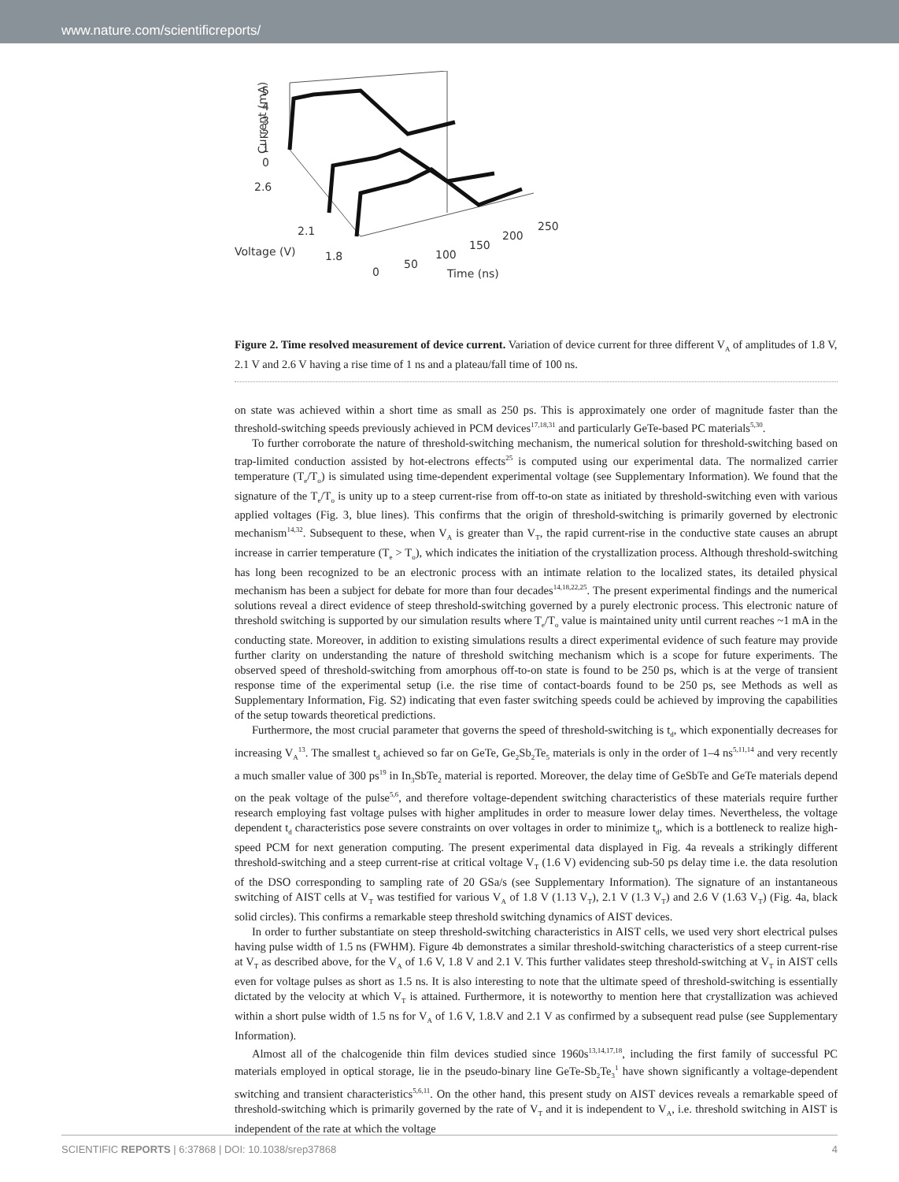www.nature.com/scientificreports/
Current (mA)
5
4
3
2
1
0
2.6
2.1
Voltage (V)
1.8
0
50
100
150
200
250
Time (ns)
Figure 2. Time resolved measurement of device current. Variation of device current for three different V<sub>A</sub> of amplitudes of 1.8 V, 2.1 V and 2.6 V having a rise time of 1 ns and a plateau/fall time of 100 ns.
on state was achieved within a short time as small as 250 ps. This is approximately one order of magnitude faster than the threshold-switching speeds previously achieved in PCM devices<sup>17,18,31</sup> and particularly GeTe-based PC materials<sup>5,30</sup>.
To further corroborate the nature of threshold-switching mechanism, the numerical solution for threshold-switching based on trap-limited conduction assisted by hot-electrons effects<sup>25</sup> is computed using our experimental data. The normalized carrier temperature (T<sub>e</sub>/T<sub>o</sub>) is simulated using time-dependent experimental voltage (see Supplementary Information). We found that the signature of the T<sub>e</sub>/T<sub>o</sub> is unity up to a steep current-rise from off-to-on state as initiated by threshold-switching even with various applied voltages (Fig. 3, blue lines). This confirms that the origin of threshold-switching is primarily governed by electronic mechanism<sup>14,32</sup>. Subsequent to these, when V<sub>A</sub> is greater than V<sub>T</sub>, the rapid current-rise in the conductive state causes an abrupt increase in carrier temperature (T<sub>e</sub> > T<sub>o</sub>), which indicates the initiation of the crystallization process. Although threshold-switching has long been recognized to be an electronic process with an intimate relation to the localized states, its detailed physical mechanism has been a subject for debate for more than four decades<sup>14,18,22,25</sup>. The present experimental findings and the numerical solutions reveal a direct evidence of steep threshold-switching governed by a purely electronic process. This electronic nature of threshold switching is supported by our simulation results where T<sub>e</sub>/T<sub>o</sub> value is maintained unity until current reaches ~1 mA in the conducting state. Moreover, in addition to existing simulations results a direct experimental evidence of such feature may provide further clarity on understanding the nature of threshold switching mechanism which is a scope for future experiments. The observed speed of threshold-switching from amorphous off-to-on state is found to be 250 ps, which is at the verge of transient response time of the experimental setup (i.e. the rise time of contact-boards found to be 250 ps, see Methods as well as Supplementary Information, Fig. S2) indicating that even faster switching speeds could be achieved by improving the capabilities of the setup towards theoretical predictions.
Furthermore, the most crucial parameter that governs the speed of threshold-switching is t<sub>d</sub>, which exponentially decreases for increasing V<sub>A</sub><sup>13</sup>. The smallest t<sub>d</sub> achieved so far on GeTe, Ge<sub>2</sub>Sb<sub>2</sub>Te<sub>5</sub> materials is only in the order of 1–4 ns<sup>5,11,14</sup> and very recently a much smaller value of 300 ps<sup>19</sup> in In<sub>3</sub>SbTe<sub>2</sub> material is reported. Moreover, the delay time of GeSbTe and GeTe materials depend on the peak voltage of the pulse<sup>5,6</sup>, and therefore voltage-dependent switching characteristics of these materials require further research employing fast voltage pulses with higher amplitudes in order to measure lower delay times. Nevertheless, the voltage dependent t<sub>d</sub> characteristics pose severe constraints on over voltages in order to minimize t<sub>d</sub>, which is a bottleneck to realize high-speed PCM for next generation computing. The present experimental data displayed in Fig. 4a reveals a strikingly different threshold-switching and a steep current-rise at critical voltage V<sub>T</sub> (1.6 V) evidencing sub-50 ps delay time i.e. the data resolution of the DSO corresponding to sampling rate of 20 GSa/s (see Supplementary Information). The signature of an instantaneous switching of AIST cells at V<sub>T</sub> was testified for various V<sub>A</sub> of 1.8 V (1.13 V<sub>T</sub>), 2.1 V (1.3 V<sub>T</sub>) and 2.6 V (1.63 V<sub>T</sub>) (Fig. 4a, black solid circles). This confirms a remarkable steep threshold switching dynamics of AIST devices.
In order to further substantiate on steep threshold-switching characteristics in AIST cells, we used very short electrical pulses having pulse width of 1.5 ns (FWHM). Figure 4b demonstrates a similar threshold-switching characteristics of a steep current-rise at V<sub>T</sub> as described above, for the V<sub>A</sub> of 1.6 V, 1.8 V and 2.1 V. This further validates steep threshold-switching at V<sub>T</sub> in AIST cells even for voltage pulses as short as 1.5 ns. It is also interesting to note that the ultimate speed of threshold-switching is essentially dictated by the velocity at which V<sub>T</sub> is attained. Furthermore, it is noteworthy to mention here that crystallization was achieved within a short pulse width of 1.5 ns for V<sub>A</sub> of 1.6 V, 1.8.V and 2.1 V as confirmed by a subsequent read pulse (see Supplementary Information).
Almost all of the chalcogenide thin film devices studied since 1960s<sup>13,14,17,18</sup>, including the first family of successful PC materials employed in optical storage, lie in the pseudo-binary line GeTe-Sb<sub>2</sub>Te<sub>3</sub><sup>1</sup> have shown significantly a voltage-dependent switching and transient characteristics<sup>5,6,11</sup>. On the other hand, this present study on AIST devices reveals a remarkable speed of threshold-switching which is primarily governed by the rate of V<sub>T</sub> and it is independent to V<sub>A</sub>, i.e. threshold switching in AIST is independent of the rate at which the voltage
SCIENTIFIC REPORTS | 6:37868 | DOI: 10.1038/srep37868 4